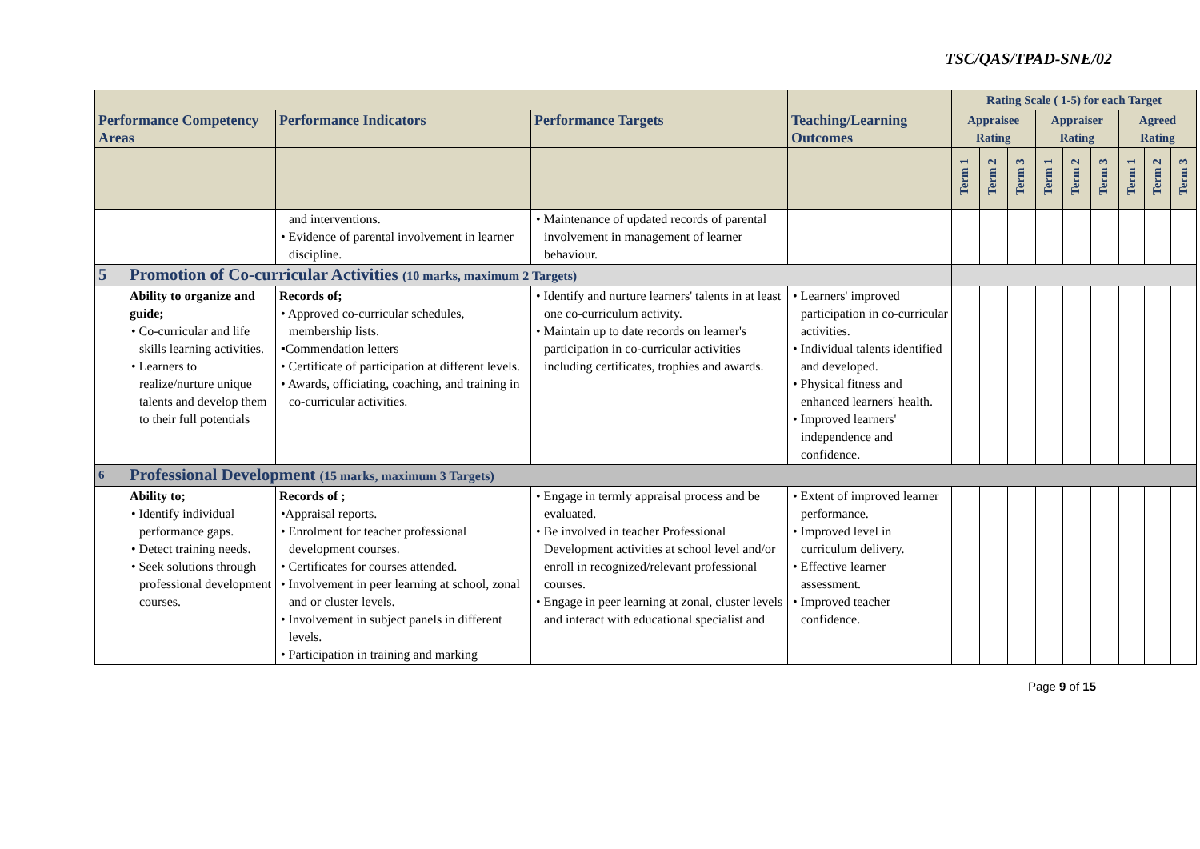TSC/QAS/TPAD-SNE/02
| | | | | | Rating Scale ( 1-5) for each Target | | | | | | | | |
| --- | --- | --- | --- | --- | --- | --- | --- | --- | --- | --- | --- | --- | --- |
| Performance Competency Areas | | Performance Indicators | Performance Targets | Teaching/Learning Outcomes | Appraisee Rating | | | Appraiser Rating | | | Agreed Rating | | |
| | | | | | Term 1 | Term 2 | Term 3 | Term 1 | Term 2 | Term 3 | Term 1 | Term 2 | Term 3 |
| | | and interventions. • Evidence of parental involvement in learner discipline. | • Maintenance of updated records of parental involvement in management of learner behaviour. | | | | | | | | | | |
| 5 | Promotion of Co-curricular Activities (10 marks, maximum 2 Targets) | | | | | | | | | | | | |
| | Ability to organize and guide; • Co-curricular and life skills learning activities. • Learners to realize/nurture unique talents and develop them to their full potentials | Records of; • Approved co-curricular schedules, membership lists. ▪Commendation letters • Certificate of participation at different levels. • Awards, officiating, coaching, and training in co-curricular activities. | • Identify and nurture learners' talents in at least one co-curriculum activity. • Maintain up to date records on learner's participation in co-curricular activities including certificates, trophies and awards. | • Learners' improved participation in co-curricular activities. • Individual talents identified and developed. • Physical fitness and enhanced learners' health. • Improved learners' independence and confidence. | | | | | | | | | |
| 6 | Professional Development (15 marks, maximum 3 Targets) | | | | | | | | | | | | |
| | Ability to; • Identify individual performance gaps. • Detect training needs. • Seek solutions through professional development courses. | Records of ; •Appraisal reports. • Enrolment for teacher professional development courses. • Certificates for courses attended. • Involvement in peer learning at school, zonal and or cluster levels. • Involvement in subject panels in different levels. • Participation in training and marking | • Engage in termly appraisal process and be evaluated. • Be involved in teacher Professional Development activities at school level and/or enroll in recognized/relevant professional courses. • Engage in peer learning at zonal, cluster levels and interact with educational specialist and | • Extent of improved learner performance. • Improved level in curriculum delivery. • Effective learner assessment. • Improved teacher confidence. | | | | | | | | | |
Page 9 of 15